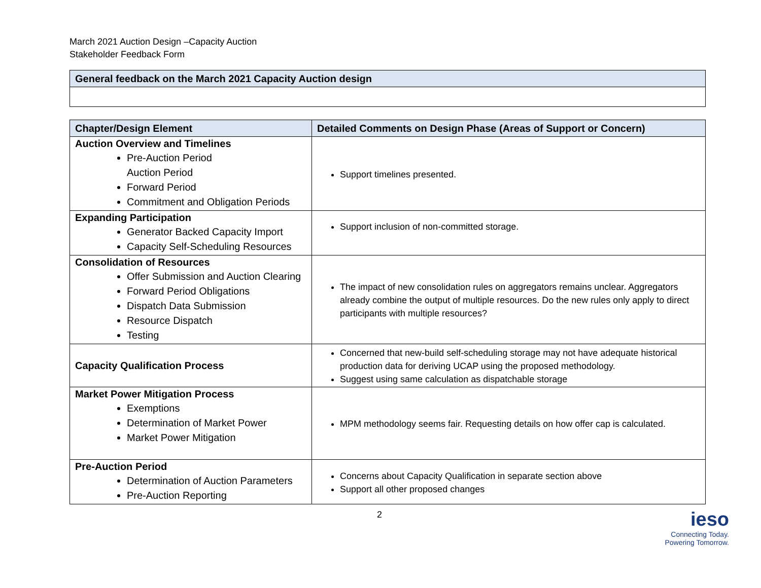March 2021 Auction Design –Capacity Auction
Stakeholder Feedback Form
| General feedback on the March 2021 Capacity Auction design |
| --- |
| Chapter/Design Element | Detailed Comments on Design Phase (Areas of Support or Concern) |
| --- | --- |
| Auction Overview and Timelines Pre-Auction Period Auction Period Forward Period Commitment and Obligation Periods | Support timelines presented. |
| Expanding Participation Generator Backed Capacity Import Capacity Self-Scheduling Resources | Support inclusion of non-committed storage. |
| Consolidation of Resources Offer Submission and Auction Clearing Forward Period Obligations Dispatch Data Submission Resource Dispatch Testing | The impact of new consolidation rules on aggregators remains unclear. Aggregators already combine the output of multiple resources. Do the new rules only apply to direct participants with multiple resources? |
| Capacity Qualification Process | Concerned that new-build self-scheduling storage may not have adequate historical production data for deriving UCAP using the proposed methodology. Suggest using same calculation as dispatchable storage |
| Market Power Mitigation Process Exemptions Determination of Market Power Market Power Mitigation | MPM methodology seems fair. Requesting details on how offer cap is calculated. |
| Pre-Auction Period Determination of Auction Parameters Pre-Auction Reporting | Concerns about Capacity Qualification in separate section above Support all other proposed changes |
2
ieso
Connecting Today.
Powering Tomorrow.